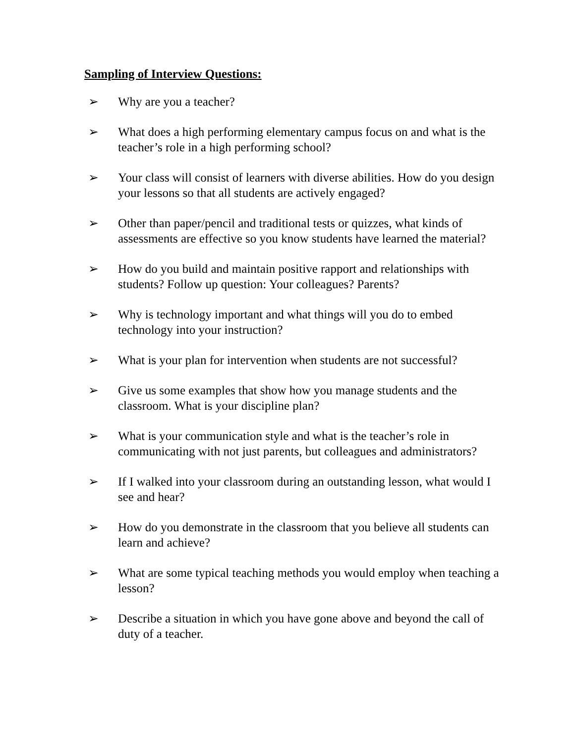Sampling of Interview Questions:
➢ Why are you a teacher?
➢ What does a high performing elementary campus focus on and what is the teacher’s role in a high performing school?
➢ Your class will consist of learners with diverse abilities. How do you design your lessons so that all students are actively engaged?
➢ Other than paper/pencil and traditional tests or quizzes, what kinds of assessments are effective so you know students have learned the material?
➢ How do you build and maintain positive rapport and relationships with students? Follow up question: Your colleagues? Parents?
➢ Why is technology important and what things will you do to embed technology into your instruction?
➢ What is your plan for intervention when students are not successful?
➢ Give us some examples that show how you manage students and the classroom. What is your discipline plan?
➢ What is your communication style and what is the teacher’s role in communicating with not just parents, but colleagues and administrators?
➢ If I walked into your classroom during an outstanding lesson, what would I see and hear?
➢ How do you demonstrate in the classroom that you believe all students can learn and achieve?
➢ What are some typical teaching methods you would employ when teaching a lesson?
➢ Describe a situation in which you have gone above and beyond the call of duty of a teacher.